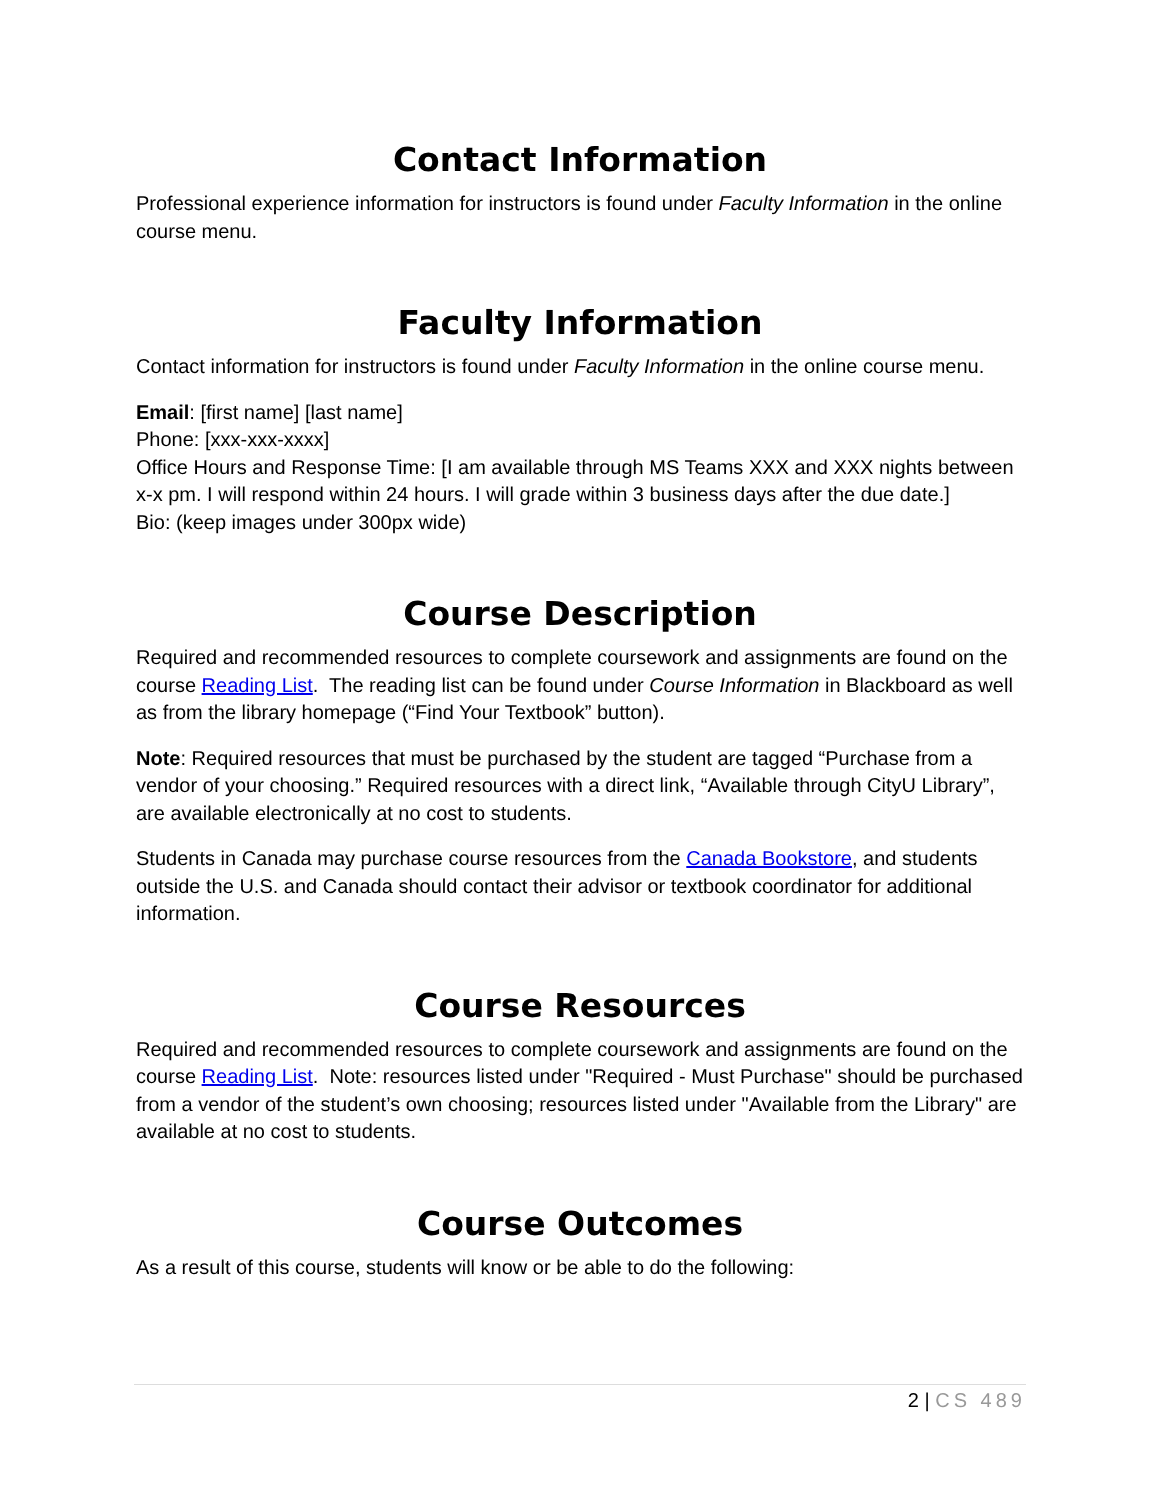Contact Information
Professional experience information for instructors is found under Faculty Information in the online course menu.
Faculty Information
Contact information for instructors is found under Faculty Information in the online course menu.
Email: [first name] [last name]
Phone: [xxx-xxx-xxxx]
Office Hours and Response Time: [I am available through MS Teams XXX and XXX nights between x-x pm. I will respond within 24 hours. I will grade within 3 business days after the due date.]
Bio: (keep images under 300px wide)
Course Description
Required and recommended resources to complete coursework and assignments are found on the course Reading List. The reading list can be found under Course Information in Blackboard as well as from the library homepage (“Find Your Textbook” button).
Note: Required resources that must be purchased by the student are tagged “Purchase from a vendor of your choosing.” Required resources with a direct link, “Available through CityU Library”, are available electronically at no cost to students.
Students in Canada may purchase course resources from the Canada Bookstore, and students outside the U.S. and Canada should contact their advisor or textbook coordinator for additional information.
Course Resources
Required and recommended resources to complete coursework and assignments are found on the course Reading List. Note: resources listed under "Required - Must Purchase" should be purchased from a vendor of the student’s own choosing; resources listed under "Available from the Library" are available at no cost to students.
Course Outcomes
As a result of this course, students will know or be able to do the following:
2 | CS 489